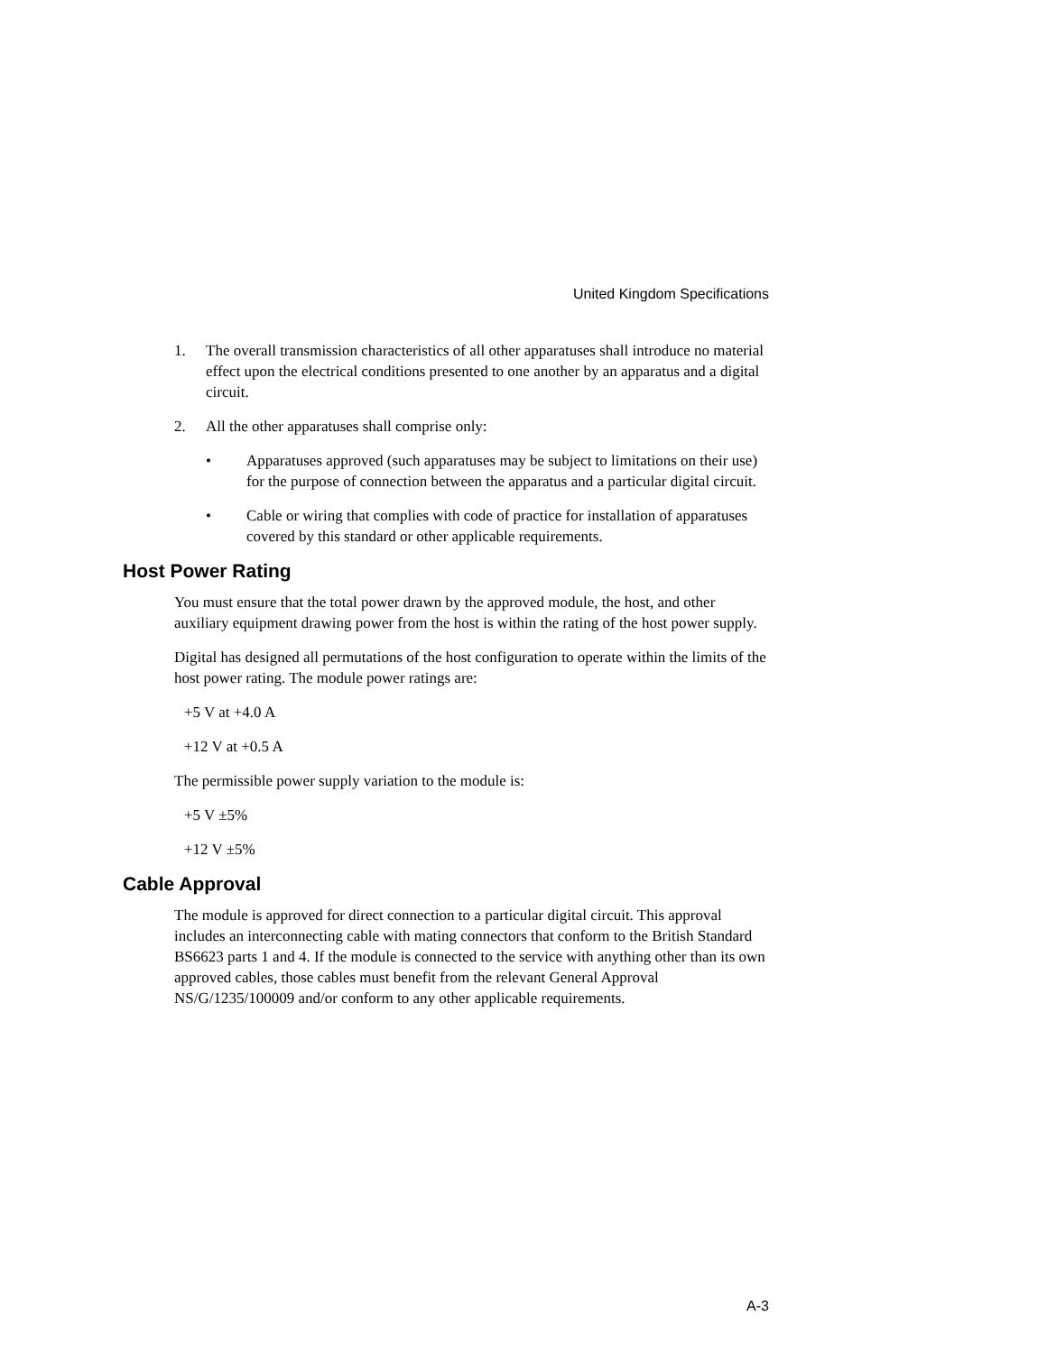United Kingdom Specifications
1. The overall transmission characteristics of all other apparatuses shall introduce no material effect upon the electrical conditions presented to one another by an apparatus and a digital circuit.
2. All the other apparatuses shall comprise only:
• Apparatuses approved (such apparatuses may be subject to limitations on their use) for the purpose of connection between the apparatus and a particular digital circuit.
• Cable or wiring that complies with code of practice for installation of apparatuses covered by this standard or other applicable requirements.
Host Power Rating
You must ensure that the total power drawn by the approved module, the host, and other auxiliary equipment drawing power from the host is within the rating of the host power supply.
Digital has designed all permutations of the host configuration to operate within the limits of the host power rating. The module power ratings are:
+5 V at +4.0 A
+12 V at +0.5 A
The permissible power supply variation to the module is:
+5 V ±5%
+12 V ±5%
Cable Approval
The module is approved for direct connection to a particular digital circuit. This approval includes an interconnecting cable with mating connectors that conform to the British Standard BS6623 parts 1 and 4. If the module is connected to the service with anything other than its own approved cables, those cables must benefit from the relevant General Approval NS/G/1235/100009 and/or conform to any other applicable requirements.
A-3